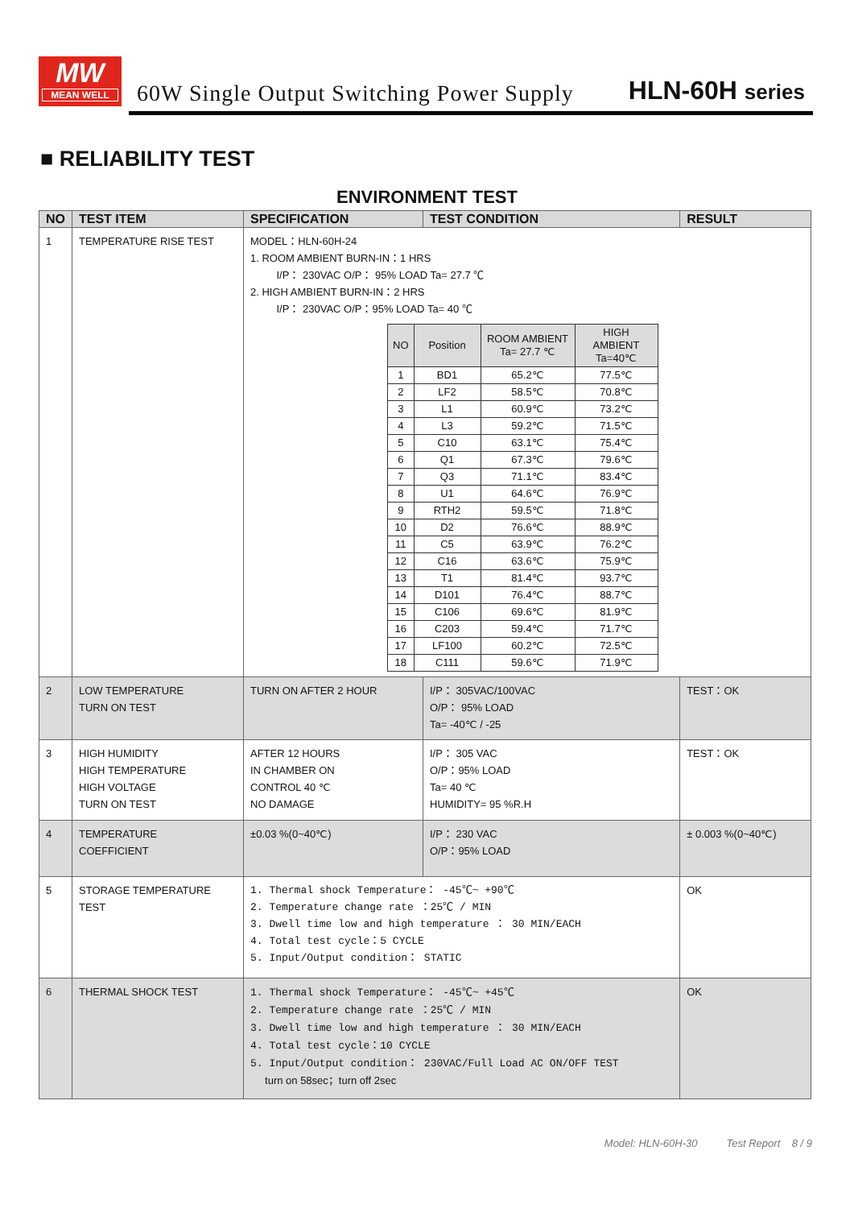MW
MEAN WELL
60W Single Output Switching Power Supply
HLN-60H series
■ RELIABILITY TEST
ENVIRONMENT TEST
| NO | TEST ITEM | SPECIFICATION | TEST CONDITION | | RESULT |
| --- | --- | --- | --- | --- | --- |
| 1 | TEMPERATURE RISE TEST | MODEL：HLN-60H-24 1. ROOM AMBIENT BURN-IN：1 HRS I/P： 230VAC O/P： 95% LOAD Ta= 27.7 ℃ 2. HIGH AMBIENT BURN-IN：2 HRS I/P： 230VAC O/P：95% LOAD Ta= 40 ℃ / NO / Position / ROOM AMBIENT Ta= 27.7 ℃ / HIGH AMBIENT Ta=40℃ / / --- / --- / --- / --- / / 1 / BD1 / 65.2℃ / 77.5℃ / / 2 / LF2 / 58.5℃ / 70.8℃ / / 3 / L1 / 60.9℃ / 73.2℃ / / 4 / L3 / 59.2℃ / 71.5℃ / / 5 / C10 / 63.1℃ / 75.4℃ / / 6 / Q1 / 67.3℃ / 79.6℃ / / 7 / Q3 / 71.1℃ / 83.4℃ / / 8 / U1 / 64.6℃ / 76.9℃ / / 9 / RTH2 / 59.5℃ / 71.8℃ / / 10 / D2 / 76.6℃ / 88.9℃ / / 11 / C5 / 63.9℃ / 76.2℃ / / 12 / C16 / 63.6℃ / 75.9℃ / / 13 / T1 / 81.4℃ / 93.7℃ / / 14 / D101 / 76.4℃ / 88.7℃ / / 15 / C106 / 69.6℃ / 81.9℃ / / 16 / C203 / 59.4℃ / 71.7℃ / / 17 / LF100 / 60.2℃ / 72.5℃ / / 18 / C111 / 59.6℃ / 71.9℃ / | | | |
| 2 | LOW TEMPERATURE TURN ON TEST | TURN ON AFTER 2 HOUR | | I/P： 305VAC/100VAC O/P： 95% LOAD Ta= -40℃ / -25 | TEST：OK |
| 3 | HIGH HUMIDITY HIGH TEMPERATURE HIGH VOLTAGE TURN ON TEST | AFTER 12 HOURS IN CHAMBER ON CONTROL 40 ℃ NO DAMAGE | | I/P： 305 VAC O/P：95% LOAD Ta= 40 ℃ HUMIDITY= 95 %R.H | TEST：OK |
| 4 | TEMPERATURE COEFFICIENT | ±0.03 %(0~40℃) | | I/P： 230 VAC O/P：95% LOAD | ± 0.003 %(0~40℃) |
| 5 | STORAGE TEMPERATURE TEST | 1. Thermal shock Temperature： -45℃~ +90℃ 2. Temperature change rate ：25℃ / MIN 3. Dwell time low and high temperature ： 30 MIN/EACH 4. Total test cycle：5 CYCLE 5. Input/Output condition： STATIC | | | OK |
| 6 | THERMAL SHOCK TEST | 1. Thermal shock Temperature： -45℃~ +45℃ 2. Temperature change rate ：25℃ / MIN 3. Dwell time low and high temperature ： 30 MIN/EACH 4. Total test cycle：10 CYCLE 5. Input/Output condition： 230VAC/Full Load AC ON/OFF TEST turn on 58sec；turn off 2sec | | | OK |
Model: HLN-60H-30 Test Report 8 / 9